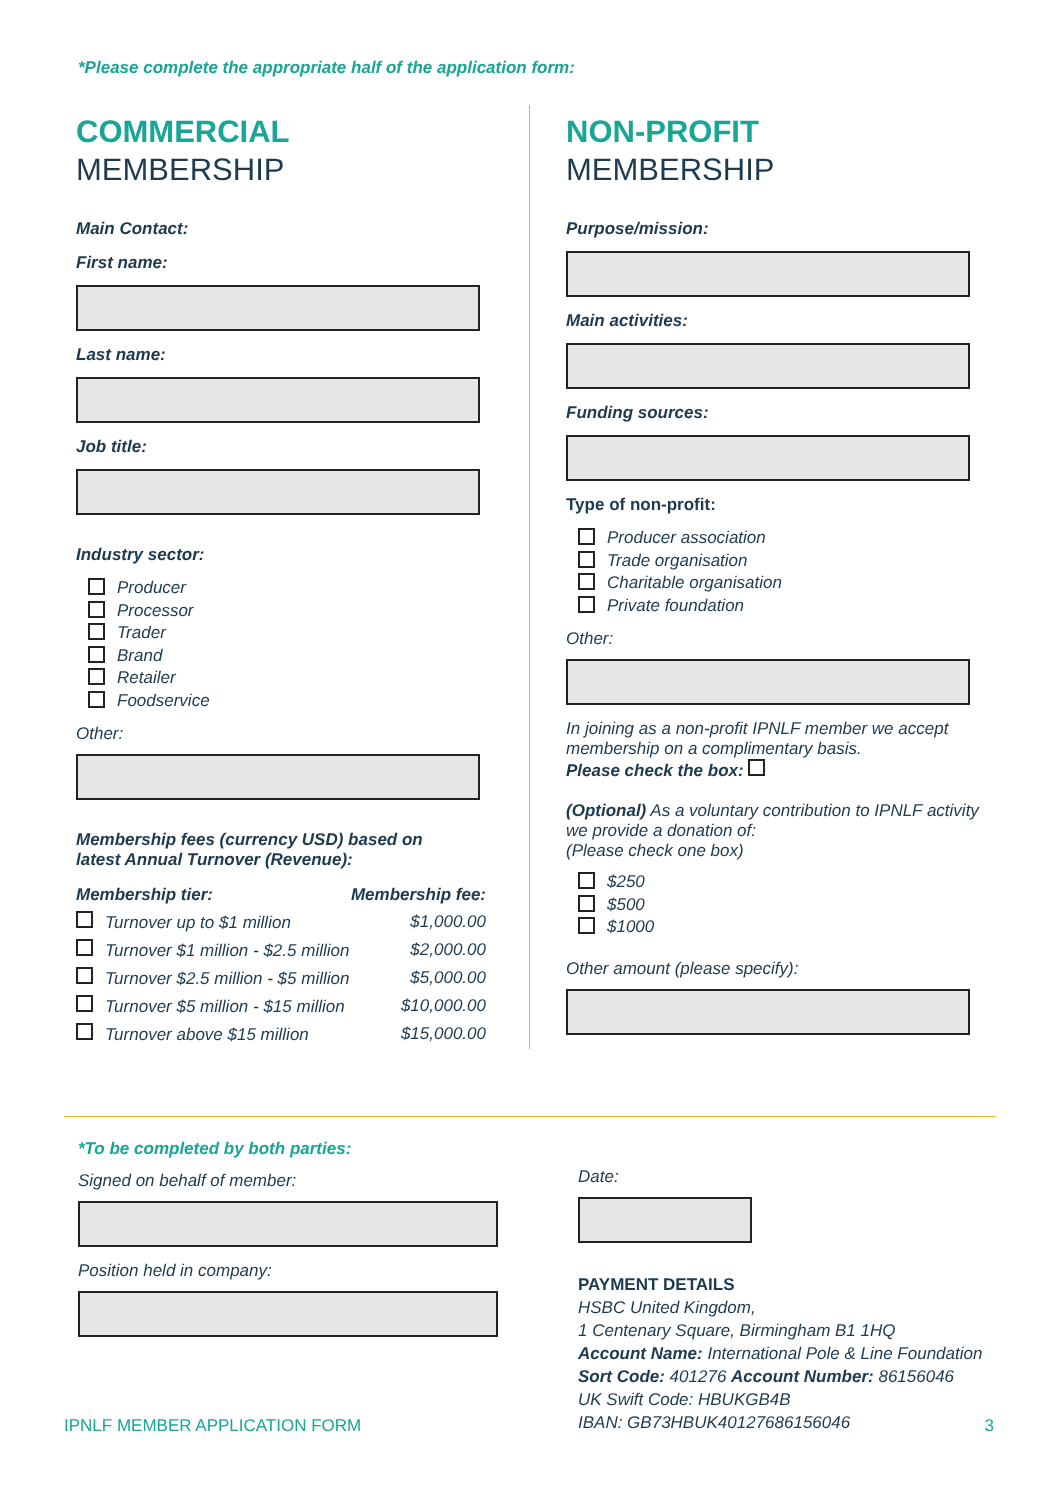*Please complete the appropriate half of the application form:
COMMERCIAL
MEMBERSHIP
Main Contact:
First name:
Last name:
Job title:
Industry sector:
Producer
Processor
Trader
Brand
Retailer
Foodservice
Other:
Membership fees (currency USD) based on
latest Annual Turnover (Revenue):
| Membership tier: | Membership fee: |
| --- | --- |
| Turnover up to $1 million | $1,000.00 |
| Turnover $1 million - $2.5 million | $2,000.00 |
| Turnover $2.5 million - $5 million | $5,000.00 |
| Turnover $5 million - $15 million | $10,000.00 |
| Turnover above $15 million | $15,000.00 |
NON-PROFIT
MEMBERSHIP
Purpose/mission:
Main activities:
Funding sources:
Type of non-profit:
Producer association
Trade organisation
Charitable organisation
Private foundation
Other:
In joining as a non-profit IPNLF member we accept membership on a complimentary basis.
Please check the box:
(Optional) As a voluntary contribution to IPNLF activity we provide a donation of:
(Please check one box)
$250
$500
$1000
Other amount (please specify):
*To be completed by both parties:
Signed on behalf of member:
Position held in company:
Date:
PAYMENT DETAILS
HSBC United Kingdom,
1 Centenary Square, Birmingham B1 1HQ
Account Name: International Pole & Line Foundation
Sort Code: 401276 Account Number: 86156046
UK Swift Code: HBUKGB4B
IBAN: GB73HBUK40127686156046
IPNLF MEMBER APPLICATION FORM 3